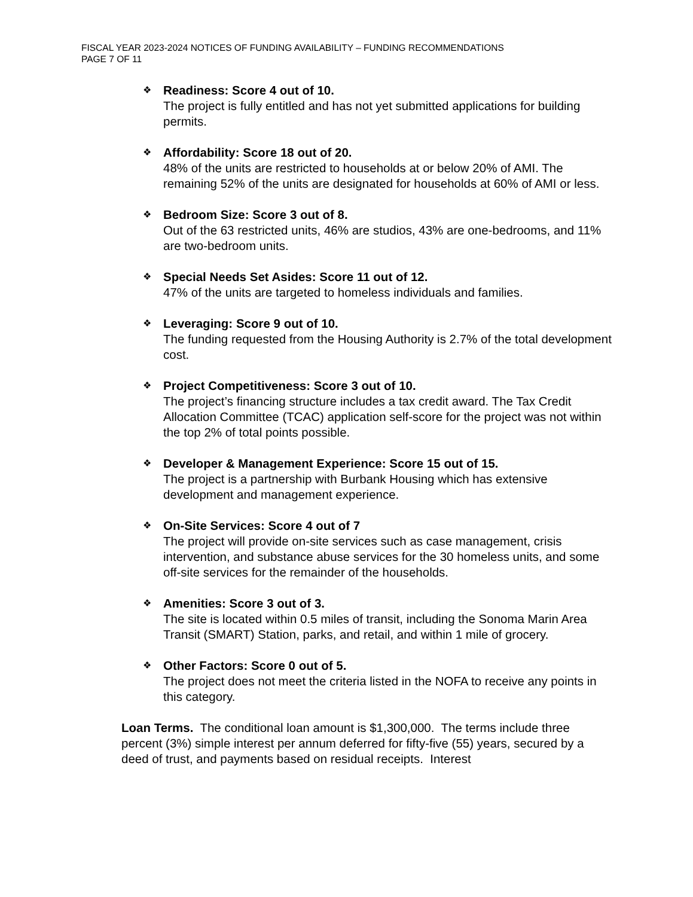FISCAL YEAR 2023-2024 NOTICES OF FUNDING AVAILABILITY – FUNDING RECOMMENDATIONS
PAGE 7 OF 11
❖
Readiness: Score 4 out of 10.
The project is fully entitled and has not yet submitted applications for building permits.
❖
Affordability: Score 18 out of 20.
48% of the units are restricted to households at or below 20% of AMI. The remaining 52% of the units are designated for households at 60% of AMI or less.
❖
Bedroom Size: Score 3 out of 8.
Out of the 63 restricted units, 46% are studios, 43% are one-bedrooms, and 11% are two-bedroom units.
❖
Special Needs Set Asides: Score 11 out of 12.
47% of the units are targeted to homeless individuals and families.
❖
Leveraging: Score 9 out of 10.
The funding requested from the Housing Authority is 2.7% of the total development cost.
❖
Project Competitiveness: Score 3 out of 10.
The project’s financing structure includes a tax credit award. The Tax Credit Allocation Committee (TCAC) application self-score for the project was not within the top 2% of total points possible.
❖
Developer & Management Experience: Score 15 out of 15.
The project is a partnership with Burbank Housing which has extensive development and management experience.
❖
On-Site Services: Score 4 out of 7
The project will provide on-site services such as case management, crisis intervention, and substance abuse services for the 30 homeless units, and some off-site services for the remainder of the households.
❖
Amenities: Score 3 out of 3.
The site is located within 0.5 miles of transit, including the Sonoma Marin Area Transit (SMART) Station, parks, and retail, and within 1 mile of grocery.
❖
Other Factors: Score 0 out of 5.
The project does not meet the criteria listed in the NOFA to receive any points in this category.
Loan Terms. The conditional loan amount is $1,300,000. The terms include three percent (3%) simple interest per annum deferred for fifty-five (55) years, secured by a deed of trust, and payments based on residual receipts. Interest